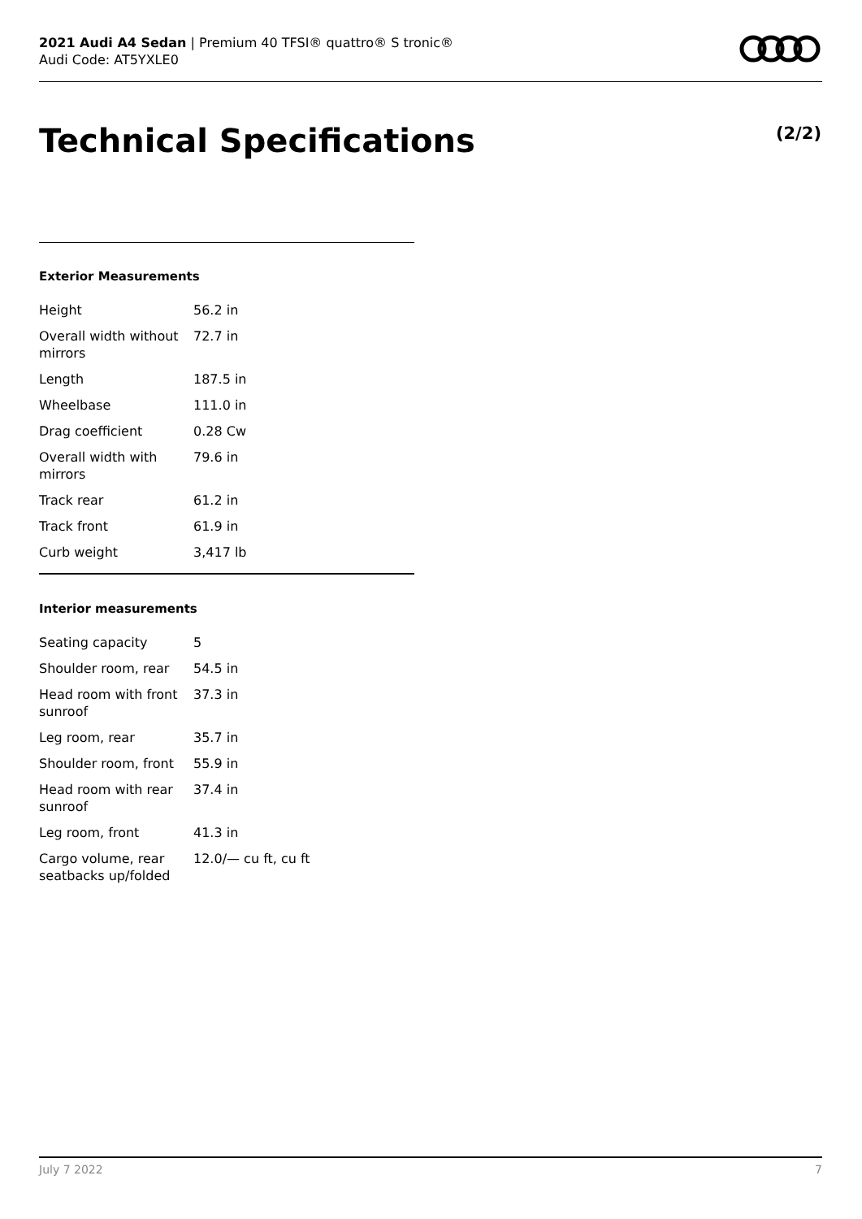2021 Audi A4 Sedan | Premium 40 TFSI® quattro® S tronic®
Audi Code: AT5YXLE0
Technical Specifications (2/2)
Exterior Measurements
| Height | 56.2 in |
| Overall width without mirrors | 72.7 in |
| Length | 187.5 in |
| Wheelbase | 111.0 in |
| Drag coefficient | 0.28 Cw |
| Overall width with mirrors | 79.6 in |
| Track rear | 61.2 in |
| Track front | 61.9 in |
| Curb weight | 3,417 lb |
Interior measurements
| Seating capacity | 5 |
| Shoulder room, rear | 54.5 in |
| Head room with front sunroof | 37.3 in |
| Leg room, rear | 35.7 in |
| Shoulder room, front | 55.9 in |
| Head room with rear sunroof | 37.4 in |
| Leg room, front | 41.3 in |
| Cargo volume, rear seatbacks up/folded | 12.0/— cu ft, cu ft |
July 7 2022 7